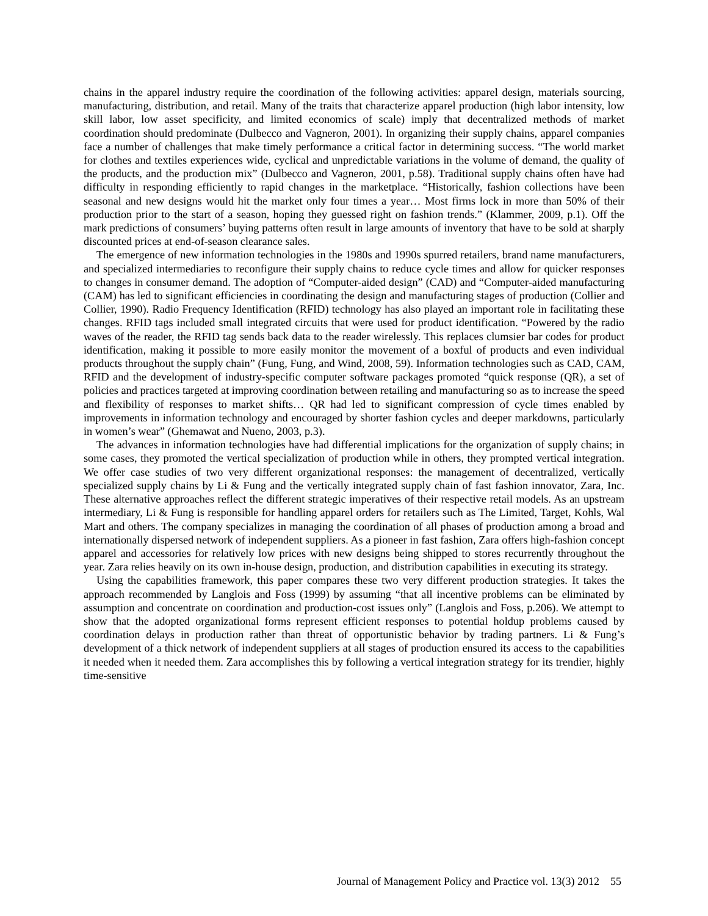chains in the apparel industry require the coordination of the following activities: apparel design, materials sourcing, manufacturing, distribution, and retail. Many of the traits that characterize apparel production (high labor intensity, low skill labor, low asset specificity, and limited economics of scale) imply that decentralized methods of market coordination should predominate (Dulbecco and Vagneron, 2001). In organizing their supply chains, apparel companies face a number of challenges that make timely performance a critical factor in determining success. “The world market for clothes and textiles experiences wide, cyclical and unpredictable variations in the volume of demand, the quality of the products, and the production mix” (Dulbecco and Vagneron, 2001, p.58). Traditional supply chains often have had difficulty in responding efficiently to rapid changes in the marketplace. “Historically, fashion collections have been seasonal and new designs would hit the market only four times a year… Most firms lock in more than 50% of their production prior to the start of a season, hoping they guessed right on fashion trends.” (Klammer, 2009, p.1). Off the mark predictions of consumers’ buying patterns often result in large amounts of inventory that have to be sold at sharply discounted prices at end-of-season clearance sales.
The emergence of new information technologies in the 1980s and 1990s spurred retailers, brand name manufacturers, and specialized intermediaries to reconfigure their supply chains to reduce cycle times and allow for quicker responses to changes in consumer demand. The adoption of “Computer-aided design” (CAD) and “Computer-aided manufacturing (CAM) has led to significant efficiencies in coordinating the design and manufacturing stages of production (Collier and Collier, 1990). Radio Frequency Identification (RFID) technology has also played an important role in facilitating these changes. RFID tags included small integrated circuits that were used for product identification. “Powered by the radio waves of the reader, the RFID tag sends back data to the reader wirelessly. This replaces clumsier bar codes for product identification, making it possible to more easily monitor the movement of a boxful of products and even individual products throughout the supply chain” (Fung, Fung, and Wind, 2008, 59). Information technologies such as CAD, CAM, RFID and the development of industry-specific computer software packages promoted “quick response (QR), a set of policies and practices targeted at improving coordination between retailing and manufacturing so as to increase the speed and flexibility of responses to market shifts… QR had led to significant compression of cycle times enabled by improvements in information technology and encouraged by shorter fashion cycles and deeper markdowns, particularly in women’s wear” (Ghemawat and Nueno, 2003, p.3).
The advances in information technologies have had differential implications for the organization of supply chains; in some cases, they promoted the vertical specialization of production while in others, they prompted vertical integration. We offer case studies of two very different organizational responses: the management of decentralized, vertically specialized supply chains by Li & Fung and the vertically integrated supply chain of fast fashion innovator, Zara, Inc. These alternative approaches reflect the different strategic imperatives of their respective retail models. As an upstream intermediary, Li & Fung is responsible for handling apparel orders for retailers such as The Limited, Target, Kohls, Wal Mart and others. The company specializes in managing the coordination of all phases of production among a broad and internationally dispersed network of independent suppliers. As a pioneer in fast fashion, Zara offers high-fashion concept apparel and accessories for relatively low prices with new designs being shipped to stores recurrently throughout the year. Zara relies heavily on its own in-house design, production, and distribution capabilities in executing its strategy.
Using the capabilities framework, this paper compares these two very different production strategies. It takes the approach recommended by Langlois and Foss (1999) by assuming “that all incentive problems can be eliminated by assumption and concentrate on coordination and production-cost issues only” (Langlois and Foss, p.206). We attempt to show that the adopted organizational forms represent efficient responses to potential holdup problems caused by coordination delays in production rather than threat of opportunistic behavior by trading partners. Li & Fung’s development of a thick network of independent suppliers at all stages of production ensured its access to the capabilities it needed when it needed them. Zara accomplishes this by following a vertical integration strategy for its trendier, highly time-sensitive
Journal of Management Policy and Practice vol. 13(3) 2012 55